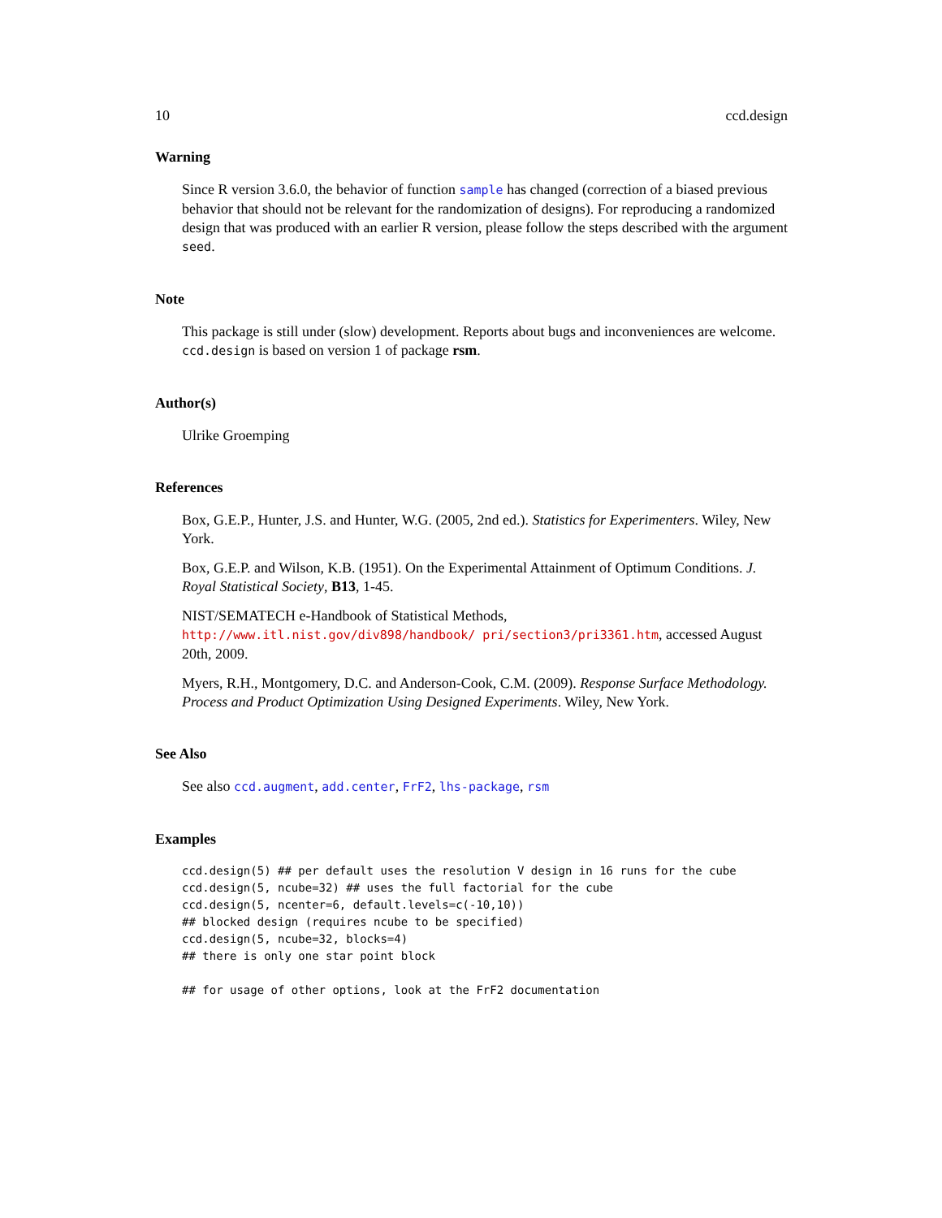10 ccd.design
Warning
Since R version 3.6.0, the behavior of function sample has changed (correction of a biased previous behavior that should not be relevant for the randomization of designs). For reproducing a randomized design that was produced with an earlier R version, please follow the steps described with the argument seed.
Note
This package is still under (slow) development. Reports about bugs and inconveniences are welcome. ccd.design is based on version 1 of package rsm.
Author(s)
Ulrike Groemping
References
Box, G.E.P., Hunter, J.S. and Hunter, W.G. (2005, 2nd ed.). Statistics for Experimenters. Wiley, New York.
Box, G.E.P. and Wilson, K.B. (1951). On the Experimental Attainment of Optimum Conditions. J. Royal Statistical Society, B13, 1-45.
NIST/SEMATECH e-Handbook of Statistical Methods, http://www.itl.nist.gov/div898/handbook/ pri/section3/pri3361.htm, accessed August 20th, 2009.
Myers, R.H., Montgomery, D.C. and Anderson-Cook, C.M. (2009). Response Surface Methodology. Process and Product Optimization Using Designed Experiments. Wiley, New York.
See Also
See also ccd.augment, add.center, FrF2, lhs-package, rsm
Examples
ccd.design(5) ## per default uses the resolution V design in 16 runs for the cube
ccd.design(5, ncube=32) ## uses the full factorial for the cube
ccd.design(5, ncenter=6, default.levels=c(-10,10))
## blocked design (requires ncube to be specified)
ccd.design(5, ncube=32, blocks=4)
## there is only one star point block

## for usage of other options, look at the FrF2 documentation